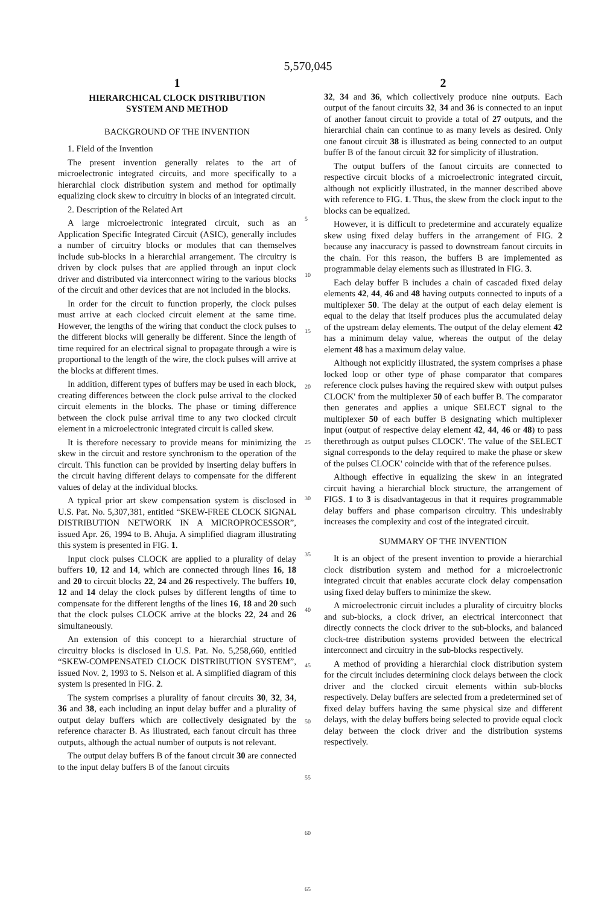5,570,045
1
HIERARCHICAL CLOCK DISTRIBUTION
SYSTEM AND METHOD
BACKGROUND OF THE INVENTION
1. Field of the Invention
The present invention generally relates to the art of microelectronic integrated circuits, and more specifically to a hierarchial clock distribution system and method for optimally equalizing clock skew to circuitry in blocks of an integrated circuit.
2. Description of the Related Art
A large microelectronic integrated circuit, such as an Application Specific Integrated Circuit (ASIC), generally includes a number of circuitry blocks or modules that can themselves include sub-blocks in a hierarchial arrangement. The circuitry is driven by clock pulses that are applied through an input clock driver and distributed via interconnect wiring to the various blocks of the circuit and other devices that are not included in the blocks.
In order for the circuit to function properly, the clock pulses must arrive at each clocked circuit element at the same time. However, the lengths of the wiring that conduct the clock pulses to the different blocks will generally be different. Since the length of time required for an electrical signal to propagate through a wire is proportional to the length of the wire, the clock pulses will arrive at the blocks at different times.
In addition, different types of buffers may be used in each block, creating differences between the clock pulse arrival to the clocked circuit elements in the blocks. The phase or timing difference between the clock pulse arrival time to any two clocked circuit element in a microelectronic integrated circuit is called skew.
It is therefore necessary to provide means for minimizing the skew in the circuit and restore synchronism to the operation of the circuit. This function can be provided by inserting delay buffers in the circuit having different delays to compensate for the different values of delay at the individual blocks.
A typical prior art skew compensation system is disclosed in U.S. Pat. No. 5,307,381, entitled “SKEW-FREE CLOCK SIGNAL DISTRIBUTION NETWORK IN A MICROPROCESSOR”, issued Apr. 26, 1994 to B. Ahuja. A simplified diagram illustrating this system is presented in FIG. 1.
Input clock pulses CLOCK are applied to a plurality of delay buffers 10, 12 and 14, which are connected through lines 16, 18 and 20 to circuit blocks 22, 24 and 26 respectively. The buffers 10, 12 and 14 delay the clock pulses by different lengths of time to compensate for the different lengths of the lines 16, 18 and 20 such that the clock pulses CLOCK arrive at the blocks 22, 24 and 26 simultaneously.
An extension of this concept to a hierarchial structure of circuitry blocks is disclosed in U.S. Pat. No. 5,258,660, entitled “SKEW-COMPENSATED CLOCK DISTRIBUTION SYSTEM”, issued Nov. 2, 1993 to S. Nelson et al. A simplified diagram of this system is presented in FIG. 2.
The system comprises a plurality of fanout circuits 30, 32, 34, 36 and 38, each including an input delay buffer and a plurality of output delay buffers which are collectively designated by the reference character B. As illustrated, each fanout circuit has three outputs, although the actual number of outputs is not relevant.
The output delay buffers B of the fanout circuit 30 are connected to the input delay buffers B of the fanout circuits
5
10
15
20
25
30
35
40
45
50
55
60
65
2
32, 34 and 36, which collectively produce nine outputs. Each output of the fanout circuits 32, 34 and 36 is connected to an input of another fanout circuit to provide a total of 27 outputs, and the hierarchial chain can continue to as many levels as desired. Only one fanout circuit 38 is illustrated as being connected to an output buffer B of the fanout circuit 32 for simplicity of illustration.
The output buffers of the fanout circuits are connected to respective circuit blocks of a microelectronic integrated circuit, although not explicitly illustrated, in the manner described above with reference to FIG. 1. Thus, the skew from the clock input to the blocks can be equalized.
However, it is difficult to predetermine and accurately equalize skew using fixed delay buffers in the arrangement of FIG. 2 because any inaccuracy is passed to downstream fanout circuits in the chain. For this reason, the buffers B are implemented as programmable delay elements such as illustrated in FIG. 3.
Each delay buffer B includes a chain of cascaded fixed delay elements 42, 44, 46 and 48 having outputs connected to inputs of a multiplexer 50. The delay at the output of each delay element is equal to the delay that itself produces plus the accumulated delay of the upstream delay elements. The output of the delay element 42 has a minimum delay value, whereas the output of the delay element 48 has a maximum delay value.
Although not explicitly illustrated, the system comprises a phase locked loop or other type of phase comparator that compares reference clock pulses having the required skew with output pulses CLOCK' from the multiplexer 50 of each buffer B. The comparator then generates and applies a unique SELECT signal to the multiplexer 50 of each buffer B designating which multiplexer input (output of respective delay element 42, 44, 46 or 48) to pass therethrough as output pulses CLOCK'. The value of the SELECT signal corresponds to the delay required to make the phase or skew of the pulses CLOCK' coincide with that of the reference pulses.
Although effective in equalizing the skew in an integrated circuit having a hierarchial block structure, the arrangement of FIGS. 1 to 3 is disadvantageous in that it requires programmable delay buffers and phase comparison circuitry. This undesirably increases the complexity and cost of the integrated circuit.
SUMMARY OF THE INVENTION
It is an object of the present invention to provide a hierarchial clock distribution system and method for a microelectronic integrated circuit that enables accurate clock delay compensation using fixed delay buffers to minimize the skew.
A microelectronic circuit includes a plurality of circuitry blocks and sub-blocks, a clock driver, an electrical interconnect that directly connects the clock driver to the sub-blocks, and balanced clock-tree distribution systems provided between the electrical interconnect and circuitry in the sub-blocks respectively.
A method of providing a hierarchial clock distribution system for the circuit includes determining clock delays between the clock driver and the clocked circuit elements within sub-blocks respectively. Delay buffers are selected from a predetermined set of fixed delay buffers having the same physical size and different delays, with the delay buffers being selected to provide equal clock delay between the clock driver and the distribution systems respectively.